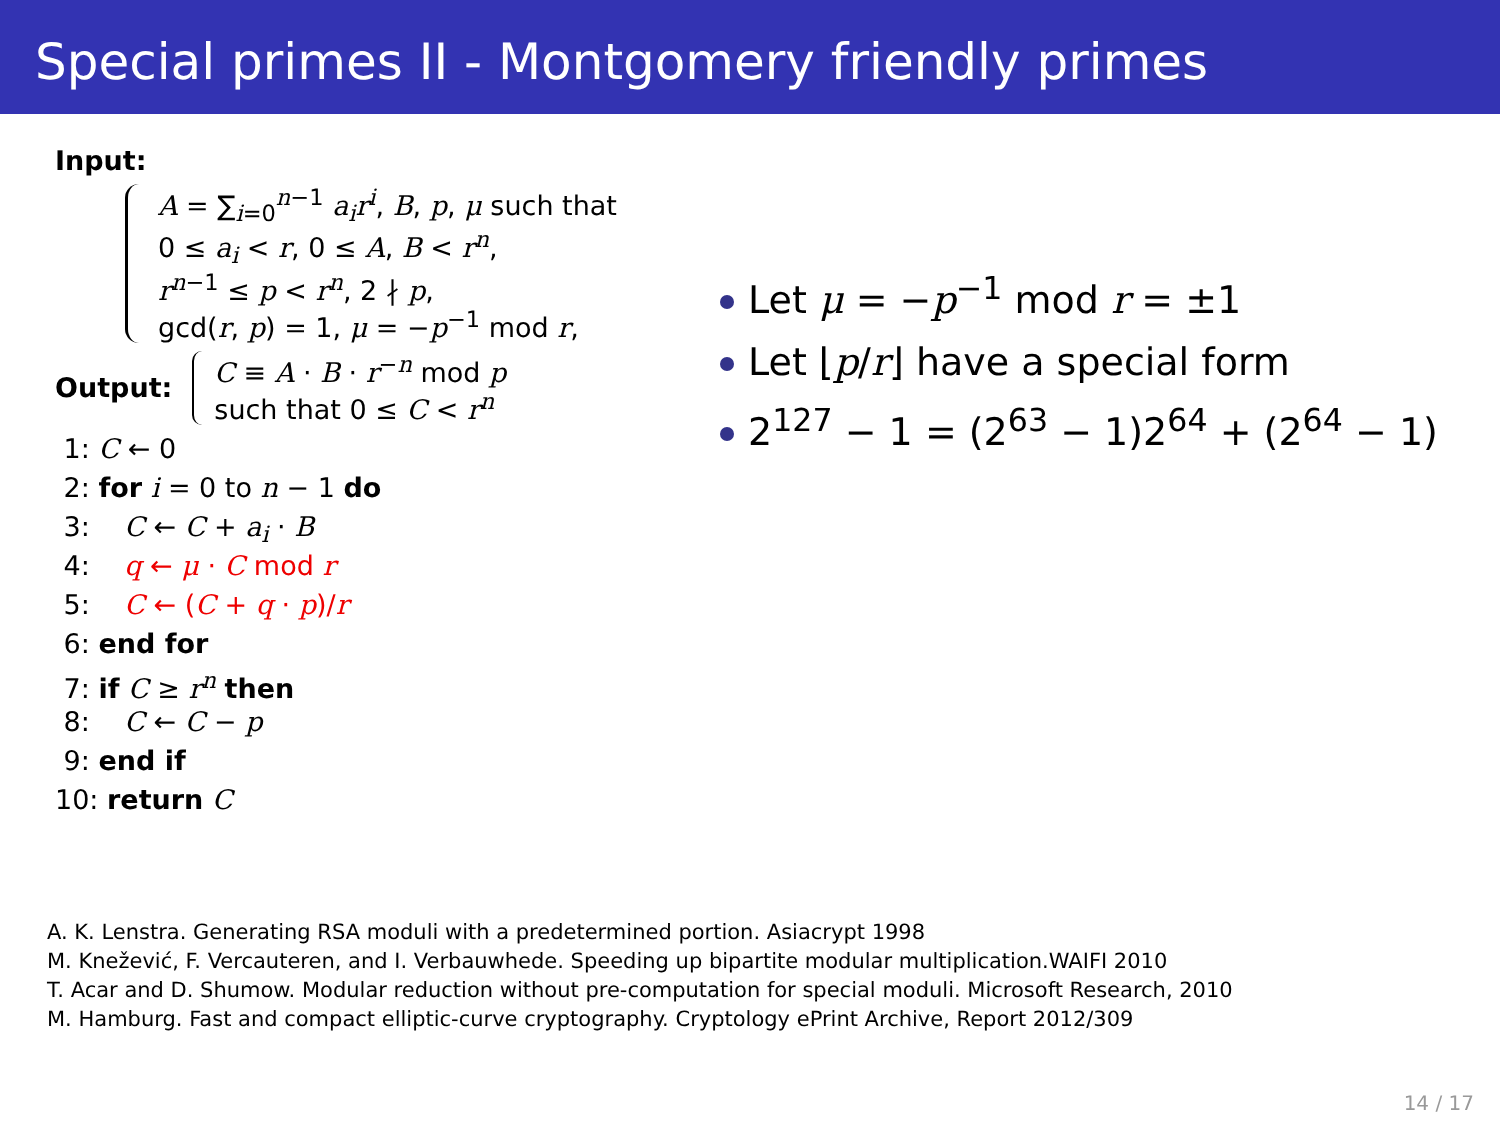Special primes II - Montgomery friendly primes
Input:
A = ∑<sub>i=0</sub><sup>n−1</sup> a<sub>i</sub>r<sup>i</sup>, B, p, μ such that
0 ≤ a<sub>i</sub> < r, 0 ≤ A, B < r<sup>n</sup>,
r<sup>n−1</sup> ≤ p < r<sup>n</sup>, 2 ∤ p,
gcd(r, p) = 1, μ = −p<sup>−1</sup> mod r,
Output:
C ≡ A · B · r<sup>−n</sup> mod p
such that 0 ≤ C < r<sup>n</sup>
1: C ← 0
2: for i = 0 to n − 1 do
3: C ← C + a<sub>i</sub> · B
4: q ← μ · C mod r
5: C ← (C + q · p)/r
6: end for
7: if C ≥ r<sup>n</sup> then
8: C ← C − p
9: end if
10: return C
Let μ = −p<sup>−1</sup> mod r = ±1
Let ⌊p/r⌋ have a special form
2<sup>127</sup> − 1 = (2<sup>63</sup> − 1)2<sup>64</sup> + (2<sup>64</sup> − 1)
A. K. Lenstra. Generating RSA moduli with a predetermined portion. Asiacrypt 1998
M. Knežević, F. Vercauteren, and I. Verbauwhede. Speeding up bipartite modular multiplication.WAIFI 2010
T. Acar and D. Shumow. Modular reduction without pre-computation for special moduli. Microsoft Research, 2010
M. Hamburg. Fast and compact elliptic-curve cryptography. Cryptology ePrint Archive, Report 2012/309
14 / 17